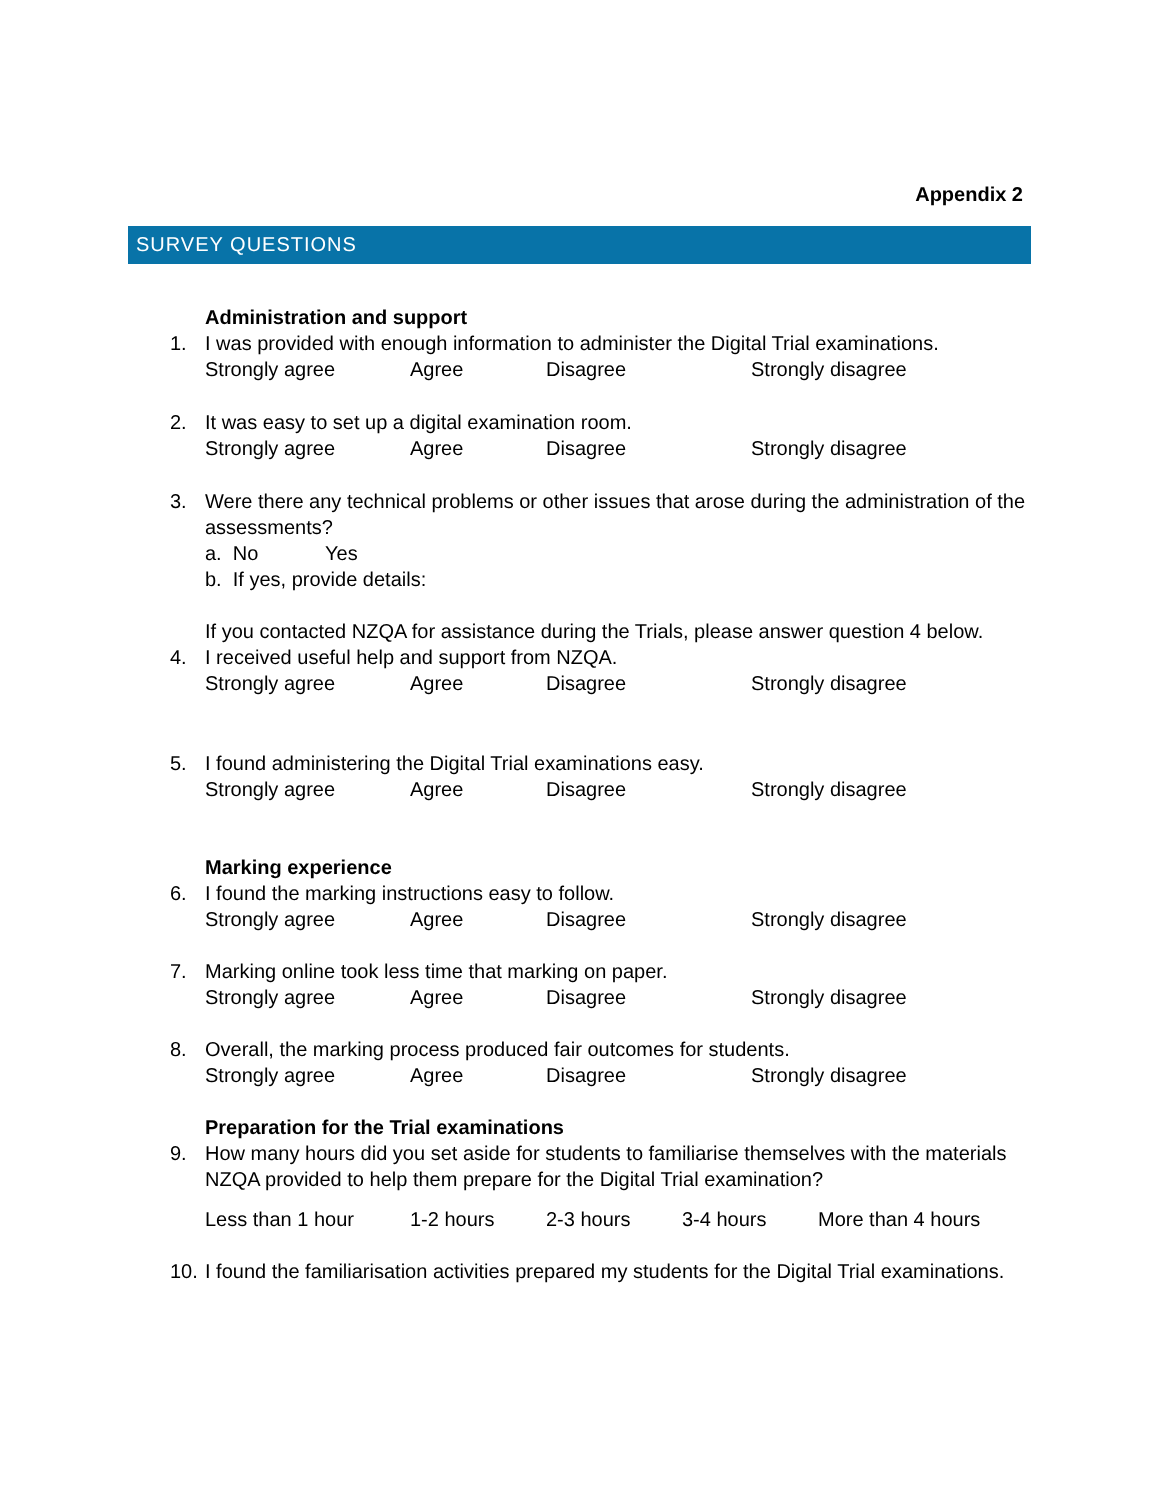Appendix 2
SURVEY QUESTIONS
Administration and support
1. I was provided with enough information to administer the Digital Trial examinations.
Strongly agree Agree Disagree Strongly disagree
2. It was easy to set up a digital examination room.
Strongly agree Agree Disagree Strongly disagree
3. Were there any technical problems or other issues that arose during the administration of the assessments?
a. No Yes
b. If yes, provide details:
If you contacted NZQA for assistance during the Trials, please answer question 4 below.
4. I received useful help and support from NZQA.
Strongly agree Agree Disagree Strongly disagree
5. I found administering the Digital Trial examinations easy.
Strongly agree Agree Disagree Strongly disagree
Marking experience
6. I found the marking instructions easy to follow.
Strongly agree Agree Disagree Strongly disagree
7. Marking online took less time that marking on paper.
Strongly agree Agree Disagree Strongly disagree
8. Overall, the marking process produced fair outcomes for students.
Strongly agree Agree Disagree Strongly disagree
Preparation for the Trial examinations
9. How many hours did you set aside for students to familiarise themselves with the materials NZQA provided to help them prepare for the Digital Trial examination?
Less than 1 hour 1-2 hours 2-3 hours 3-4 hours More than 4 hours
10. I found the familiarisation activities prepared my students for the Digital Trial examinations.